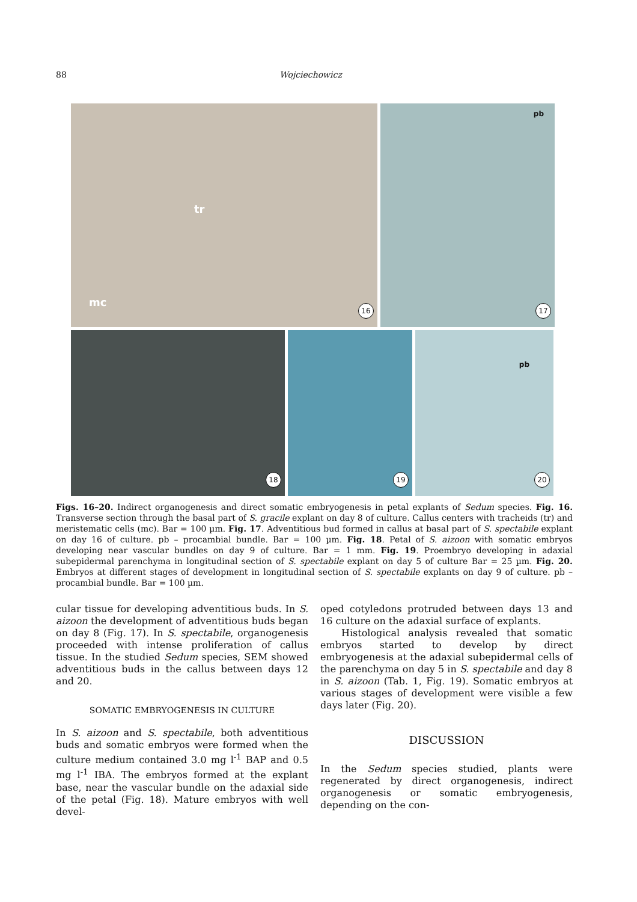88 Wojciechowicz
tr
mc
16
pb
17
18
19
pb
20
Figs. 16–20. Indirect organogenesis and direct somatic embryogenesis in petal explants of Sedum species. Fig. 16. Transverse section through the basal part of S. gracile explant on day 8 of culture. Callus centers with tracheids (tr) and meristematic cells (mc). Bar = 100 µm. Fig. 17. Adventitious bud formed in callus at basal part of S. spectabile explant on day 16 of culture. pb – procambial bundle. Bar = 100 µm. Fig. 18. Petal of S. aizoon with somatic embryos developing near vascular bundles on day 9 of culture. Bar = 1 mm. Fig. 19. Proembryo developing in adaxial subepidermal parenchyma in longitudinal section of S. spectabile explant on day 5 of culture Bar = 25 µm. Fig. 20. Embryos at different stages of development in longitudinal section of S. spectabile explants on day 9 of culture. pb – procambial bundle. Bar = 100 µm.
cular tissue for developing adventitious buds. In S. aizoon the development of adventitious buds began on day 8 (Fig. 17). In S. spectabile, organogenesis proceeded with intense proliferation of callus tissue. In the studied Sedum species, SEM showed adventitious buds in the callus between days 12 and 20.
SOMATIC EMBRYOGENESIS IN CULTURE
In S. aizoon and S. spectabile, both adventitious buds and somatic embryos were formed when the culture medium contained 3.0 mg l<sup>-1</sup> BAP and 0.5 mg l<sup>-1</sup> IBA. The embryos formed at the explant base, near the vascular bundle on the adaxial side of the petal (Fig. 18). Mature embryos with well devel-
oped cotyledons protruded between days 13 and 16 culture on the adaxial surface of explants.
Histological analysis revealed that somatic embryos started to develop by direct embryogenesis at the adaxial subepidermal cells of the parenchyma on day 5 in S. spectabile and day 8 in S. aizoon (Tab. 1, Fig. 19). Somatic embryos at various stages of development were visible a few days later (Fig. 20).
DISCUSSION
In the Sedum species studied, plants were regenerated by direct organogenesis, indirect organogenesis or somatic embryogenesis, depending on the con-